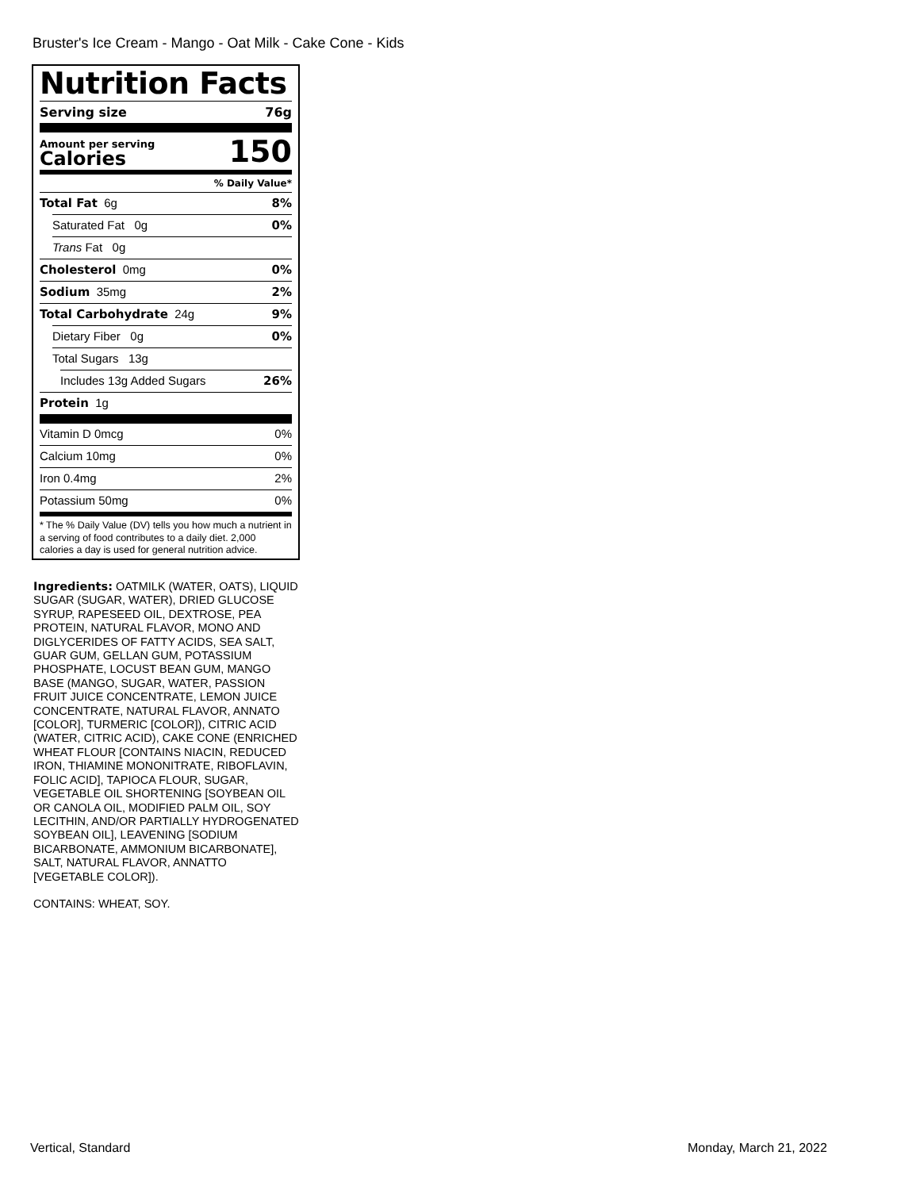Bruster's Ice Cream - Mango - Oat Milk - Cake Cone - Kids
Nutrition Facts
Serving size 76g
Amount per serving
Calories
150
% Daily Value*
Total Fat 6g 8%
Saturated Fat 0g 0%
Trans Fat 0g
Cholesterol 0mg 0%
Sodium 35mg 2%
Total Carbohydrate 24g 9%
Dietary Fiber 0g 0%
Total Sugars 13g
Includes 13g Added Sugars 26%
Protein 1g
Vitamin D 0mcg 0%
Calcium 10mg 0%
Iron 0.4mg 2%
Potassium 50mg 0%
* The % Daily Value (DV) tells you how much a nutrient in a serving of food contributes to a daily diet. 2,000 calories a day is used for general nutrition advice.
Ingredients: OATMILK (WATER, OATS), LIQUID SUGAR (SUGAR, WATER), DRIED GLUCOSE SYRUP, RAPESEED OIL, DEXTROSE, PEA PROTEIN, NATURAL FLAVOR, MONO AND DIGLYCERIDES OF FATTY ACIDS, SEA SALT, GUAR GUM, GELLAN GUM, POTASSIUM PHOSPHATE, LOCUST BEAN GUM, MANGO BASE (MANGO, SUGAR, WATER, PASSION FRUIT JUICE CONCENTRATE, LEMON JUICE CONCENTRATE, NATURAL FLAVOR, ANNATO [COLOR], TURMERIC [COLOR]), CITRIC ACID (WATER, CITRIC ACID), CAKE CONE (ENRICHED WHEAT FLOUR [CONTAINS NIACIN, REDUCED IRON, THIAMINE MONONITRATE, RIBOFLAVIN, FOLIC ACID], TAPIOCA FLOUR, SUGAR, VEGETABLE OIL SHORTENING [SOYBEAN OIL OR CANOLA OIL, MODIFIED PALM OIL, SOY LECITHIN, AND/OR PARTIALLY HYDROGENATED SOYBEAN OIL], LEAVENING [SODIUM BICARBONATE, AMMONIUM BICARBONATE], SALT, NATURAL FLAVOR, ANNATTO [VEGETABLE COLOR]).
CONTAINS: WHEAT, SOY.
Vertical, Standard Monday, March 21, 2022